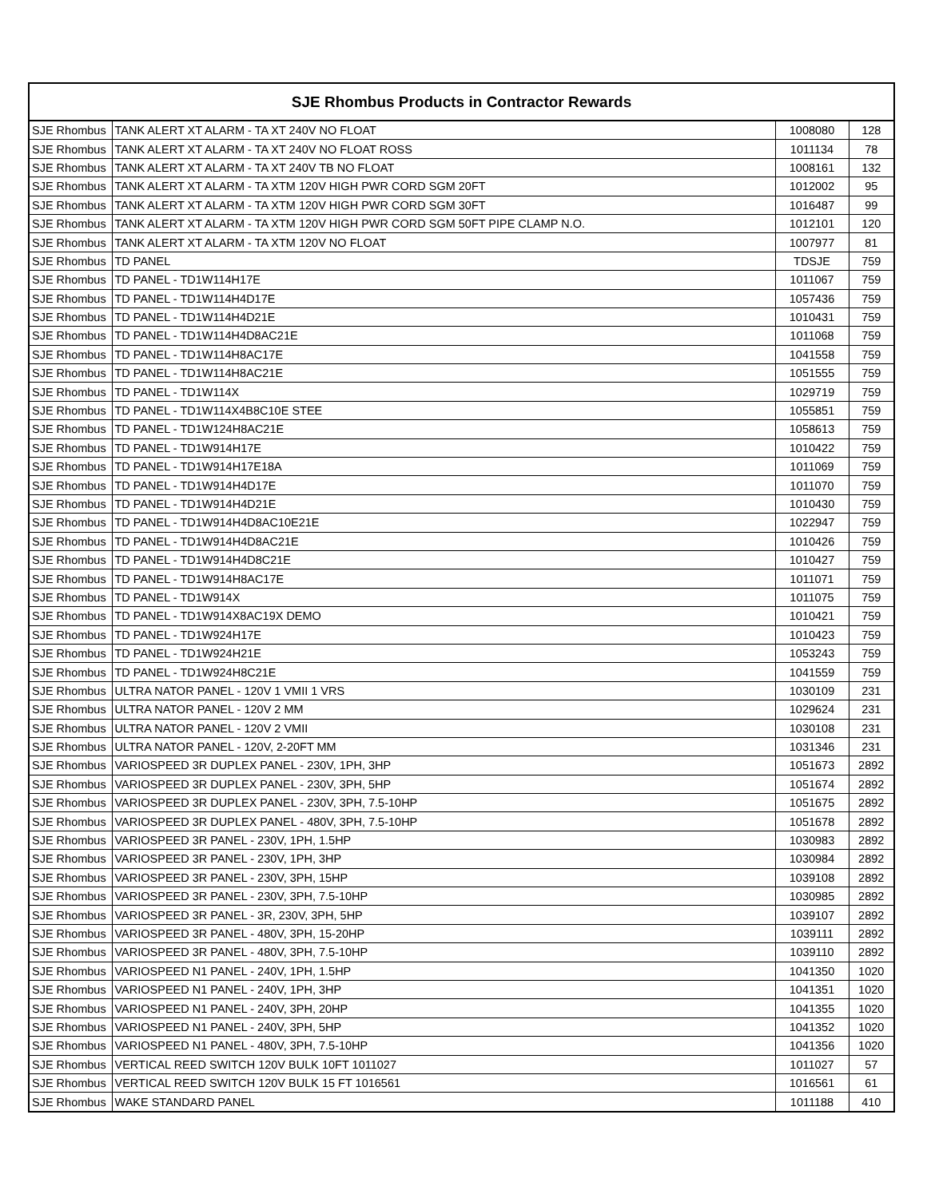| SJE Rhombus Products in Contractor Rewards | | | |
| --- | --- | --- | --- |
| SJE Rhombus | TANK ALERT XT ALARM - TA XT 240V NO FLOAT | 1008080 | 128 |
| SJE Rhombus | TANK ALERT XT ALARM - TA XT 240V NO FLOAT ROSS | 1011134 | 78 |
| SJE Rhombus | TANK ALERT XT ALARM - TA XT 240V TB NO FLOAT | 1008161 | 132 |
| SJE Rhombus | TANK ALERT XT ALARM - TA XTM 120V HIGH PWR CORD SGM 20FT | 1012002 | 95 |
| SJE Rhombus | TANK ALERT XT ALARM - TA XTM 120V HIGH PWR CORD SGM 30FT | 1016487 | 99 |
| SJE Rhombus | TANK ALERT XT ALARM - TA XTM 120V HIGH PWR CORD SGM 50FT PIPE CLAMP N.O. | 1012101 | 120 |
| SJE Rhombus | TANK ALERT XT ALARM - TA XTM 120V NO FLOAT | 1007977 | 81 |
| SJE Rhombus | TD PANEL | TDSJE | 759 |
| SJE Rhombus | TD PANEL - TD1W114H17E | 1011067 | 759 |
| SJE Rhombus | TD PANEL - TD1W114H4D17E | 1057436 | 759 |
| SJE Rhombus | TD PANEL - TD1W114H4D21E | 1010431 | 759 |
| SJE Rhombus | TD PANEL - TD1W114H4D8AC21E | 1011068 | 759 |
| SJE Rhombus | TD PANEL - TD1W114H8AC17E | 1041558 | 759 |
| SJE Rhombus | TD PANEL - TD1W114H8AC21E | 1051555 | 759 |
| SJE Rhombus | TD PANEL - TD1W114X | 1029719 | 759 |
| SJE Rhombus | TD PANEL - TD1W114X4B8C10E STEE | 1055851 | 759 |
| SJE Rhombus | TD PANEL - TD1W124H8AC21E | 1058613 | 759 |
| SJE Rhombus | TD PANEL - TD1W914H17E | 1010422 | 759 |
| SJE Rhombus | TD PANEL - TD1W914H17E18A | 1011069 | 759 |
| SJE Rhombus | TD PANEL - TD1W914H4D17E | 1011070 | 759 |
| SJE Rhombus | TD PANEL - TD1W914H4D21E | 1010430 | 759 |
| SJE Rhombus | TD PANEL - TD1W914H4D8AC10E21E | 1022947 | 759 |
| SJE Rhombus | TD PANEL - TD1W914H4D8AC21E | 1010426 | 759 |
| SJE Rhombus | TD PANEL - TD1W914H4D8C21E | 1010427 | 759 |
| SJE Rhombus | TD PANEL - TD1W914H8AC17E | 1011071 | 759 |
| SJE Rhombus | TD PANEL - TD1W914X | 1011075 | 759 |
| SJE Rhombus | TD PANEL - TD1W914X8AC19X DEMO | 1010421 | 759 |
| SJE Rhombus | TD PANEL - TD1W924H17E | 1010423 | 759 |
| SJE Rhombus | TD PANEL - TD1W924H21E | 1053243 | 759 |
| SJE Rhombus | TD PANEL - TD1W924H8C21E | 1041559 | 759 |
| SJE Rhombus | ULTRA NATOR PANEL - 120V 1 VMII 1 VRS | 1030109 | 231 |
| SJE Rhombus | ULTRA NATOR PANEL - 120V 2 MM | 1029624 | 231 |
| SJE Rhombus | ULTRA NATOR PANEL - 120V 2 VMII | 1030108 | 231 |
| SJE Rhombus | ULTRA NATOR PANEL - 120V, 2-20FT MM | 1031346 | 231 |
| SJE Rhombus | VARIOSPEED 3R DUPLEX PANEL - 230V, 1PH, 3HP | 1051673 | 2892 |
| SJE Rhombus | VARIOSPEED 3R DUPLEX PANEL - 230V, 3PH, 5HP | 1051674 | 2892 |
| SJE Rhombus | VARIOSPEED 3R DUPLEX PANEL - 230V, 3PH, 7.5-10HP | 1051675 | 2892 |
| SJE Rhombus | VARIOSPEED 3R DUPLEX PANEL - 480V, 3PH, 7.5-10HP | 1051678 | 2892 |
| SJE Rhombus | VARIOSPEED 3R PANEL - 230V, 1PH, 1.5HP | 1030983 | 2892 |
| SJE Rhombus | VARIOSPEED 3R PANEL - 230V, 1PH, 3HP | 1030984 | 2892 |
| SJE Rhombus | VARIOSPEED 3R PANEL - 230V, 3PH, 15HP | 1039108 | 2892 |
| SJE Rhombus | VARIOSPEED 3R PANEL - 230V, 3PH, 7.5-10HP | 1030985 | 2892 |
| SJE Rhombus | VARIOSPEED 3R PANEL - 3R, 230V, 3PH, 5HP | 1039107 | 2892 |
| SJE Rhombus | VARIOSPEED 3R PANEL - 480V, 3PH, 15-20HP | 1039111 | 2892 |
| SJE Rhombus | VARIOSPEED 3R PANEL - 480V, 3PH, 7.5-10HP | 1039110 | 2892 |
| SJE Rhombus | VARIOSPEED N1 PANEL - 240V, 1PH, 1.5HP | 1041350 | 1020 |
| SJE Rhombus | VARIOSPEED N1 PANEL - 240V, 1PH, 3HP | 1041351 | 1020 |
| SJE Rhombus | VARIOSPEED N1 PANEL - 240V, 3PH, 20HP | 1041355 | 1020 |
| SJE Rhombus | VARIOSPEED N1 PANEL - 240V, 3PH, 5HP | 1041352 | 1020 |
| SJE Rhombus | VARIOSPEED N1 PANEL - 480V, 3PH, 7.5-10HP | 1041356 | 1020 |
| SJE Rhombus | VERTICAL REED SWITCH 120V BULK 10FT 1011027 | 1011027 | 57 |
| SJE Rhombus | VERTICAL REED SWITCH 120V BULK 15 FT 1016561 | 1016561 | 61 |
| SJE Rhombus | WAKE STANDARD PANEL | 1011188 | 410 |